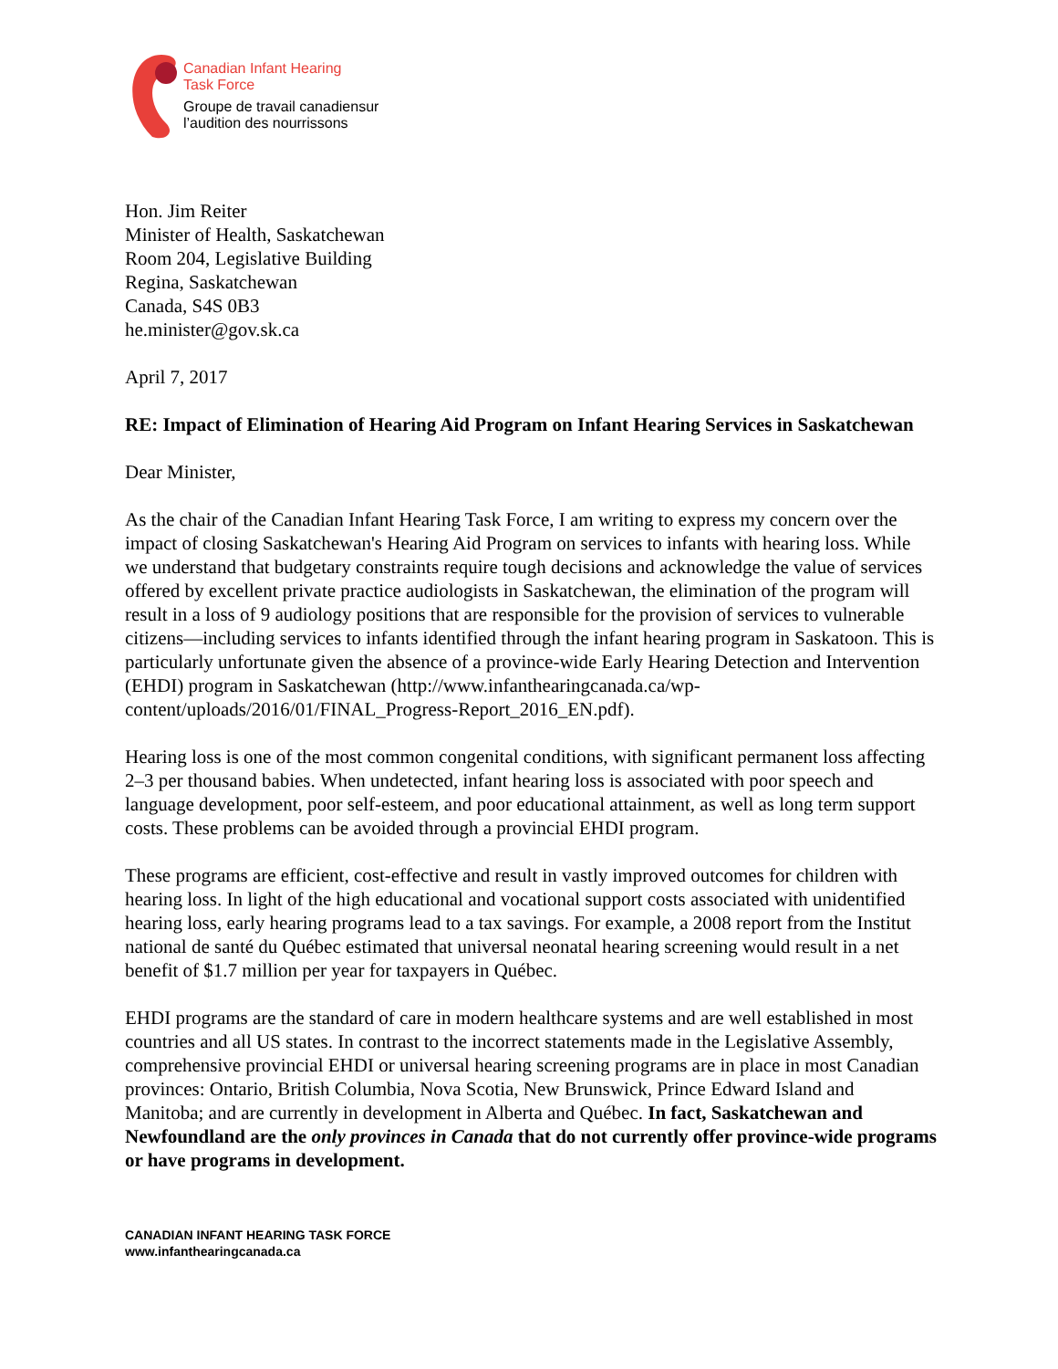Canadian Infant Hearing
Task Force
Groupe de travail canadiensur
l’audition des nourrissons
Hon. Jim Reiter
Minister of Health, Saskatchewan
Room 204, Legislative Building
Regina, Saskatchewan
Canada, S4S 0B3
he.minister@gov.sk.ca
April 7, 2017
RE: Impact of Elimination of Hearing Aid Program on Infant Hearing Services in Saskatchewan
Dear Minister,
As the chair of the Canadian Infant Hearing Task Force, I am writing to express my concern over the impact of closing Saskatchewan's Hearing Aid Program on services to infants with hearing loss. While we understand that budgetary constraints require tough decisions and acknowledge the value of services offered by excellent private practice audiologists in Saskatchewan, the elimination of the program will result in a loss of 9 audiology positions that are responsible for the provision of services to vulnerable citizens—including services to infants identified through the infant hearing program in Saskatoon. This is particularly unfortunate given the absence of a province-wide Early Hearing Detection and Intervention (EHDI) program in Saskatchewan (http://www.infanthearingcanada.ca/wp-content/uploads/2016/01/FINAL_Progress-Report_2016_EN.pdf).
Hearing loss is one of the most common congenital conditions, with significant permanent loss affecting 2–3 per thousand babies. When undetected, infant hearing loss is associated with poor speech and language development, poor self-esteem, and poor educational attainment, as well as long term support costs. These problems can be avoided through a provincial EHDI program.
These programs are efficient, cost-effective and result in vastly improved outcomes for children with hearing loss. In light of the high educational and vocational support costs associated with unidentified hearing loss, early hearing programs lead to a tax savings. For example, a 2008 report from the Institut national de santé du Québec estimated that universal neonatal hearing screening would result in a net benefit of $1.7 million per year for taxpayers in Québec.
EHDI programs are the standard of care in modern healthcare systems and are well established in most countries and all US states. In contrast to the incorrect statements made in the Legislative Assembly, comprehensive provincial EHDI or universal hearing screening programs are in place in most Canadian provinces: Ontario, British Columbia, Nova Scotia, New Brunswick, Prince Edward Island and Manitoba; and are currently in development in Alberta and Québec. In fact, Saskatchewan and Newfoundland are the only provinces in Canada that do not currently offer province-wide programs or have programs in development.
CANADIAN INFANT HEARING TASK FORCE
www.infanthearingcanada.ca